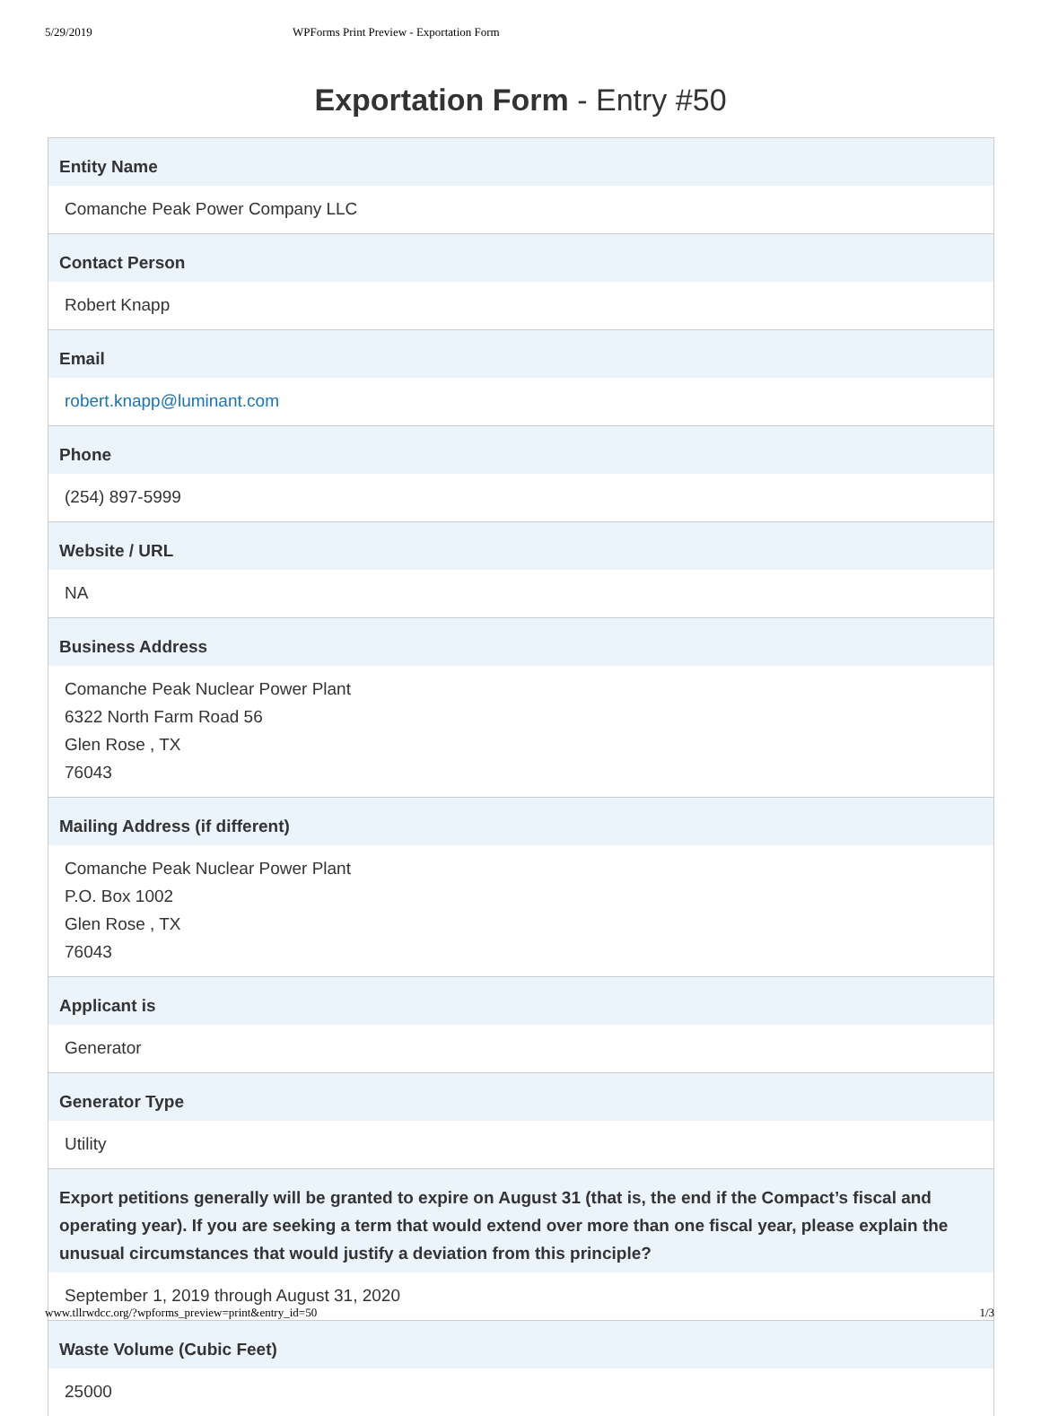5/29/2019 WPForms Print Preview - Exportation Form
Exportation Form - Entry #50
Entity Name
Comanche Peak Power Company LLC
Contact Person
Robert Knapp
Email
robert.knapp@luminant.com
Phone
(254) 897-5999
Website / URL
NA
Business Address
Comanche Peak Nuclear Power Plant
6322 North Farm Road 56
Glen Rose , TX
76043
Mailing Address (if different)
Comanche Peak Nuclear Power Plant
P.O. Box 1002
Glen Rose , TX
76043
Applicant is
Generator
Generator Type
Utility
Export petitions generally will be granted to expire on August 31 (that is, the end if the Compact’s fiscal and operating year). If you are seeking a term that would extend over more than one fiscal year, please explain the unusual circumstances that would justify a deviation from this principle?
September 1, 2019 through August 31, 2020
Waste Volume (Cubic Feet)
25000
www.tllrwdcc.org/?wpforms_preview=print&entry_id=50 1/3